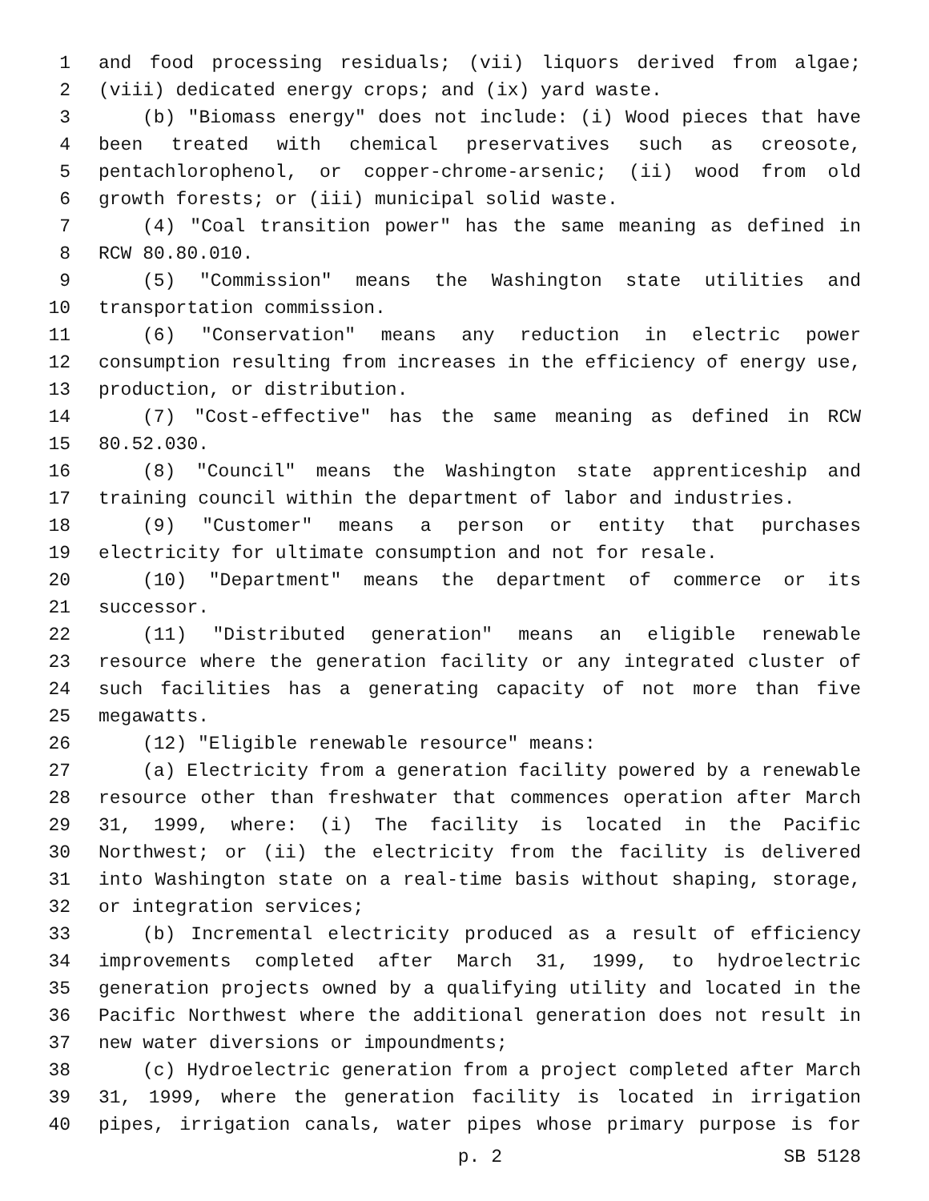1 and food processing residuals; (vii) liquors derived from algae;
2 (viii) dedicated energy crops; and (ix) yard waste.
3 (b) "Biomass energy" does not include: (i) Wood pieces that have
4 been treated with chemical preservatives such as creosote,
5 pentachlorophenol, or copper-chrome-arsenic; (ii) wood from old
6 growth forests; or (iii) municipal solid waste.
7 (4) "Coal transition power" has the same meaning as defined in
8 RCW 80.80.010.
9 (5) "Commission" means the Washington state utilities and
10 transportation commission.
11 (6) "Conservation" means any reduction in electric power
12 consumption resulting from increases in the efficiency of energy use,
13 production, or distribution.
14 (7) "Cost-effective" has the same meaning as defined in RCW
15 80.52.030.
16 (8) "Council" means the Washington state apprenticeship and
17 training council within the department of labor and industries.
18 (9) "Customer" means a person or entity that purchases
19 electricity for ultimate consumption and not for resale.
20 (10) "Department" means the department of commerce or its
21 successor.
22 (11) "Distributed generation" means an eligible renewable
23 resource where the generation facility or any integrated cluster of
24 such facilities has a generating capacity of not more than five
25 megawatts.
26 (12) "Eligible renewable resource" means:
27 (a) Electricity from a generation facility powered by a renewable
28 resource other than freshwater that commences operation after March
29 31, 1999, where: (i) The facility is located in the Pacific
30 Northwest; or (ii) the electricity from the facility is delivered
31 into Washington state on a real-time basis without shaping, storage,
32 or integration services;
33 (b) Incremental electricity produced as a result of efficiency
34 improvements completed after March 31, 1999, to hydroelectric
35 generation projects owned by a qualifying utility and located in the
36 Pacific Northwest where the additional generation does not result in
37 new water diversions or impoundments;
38 (c) Hydroelectric generation from a project completed after March
39 31, 1999, where the generation facility is located in irrigation
40 pipes, irrigation canals, water pipes whose primary purpose is for
p. 2 SB 5128